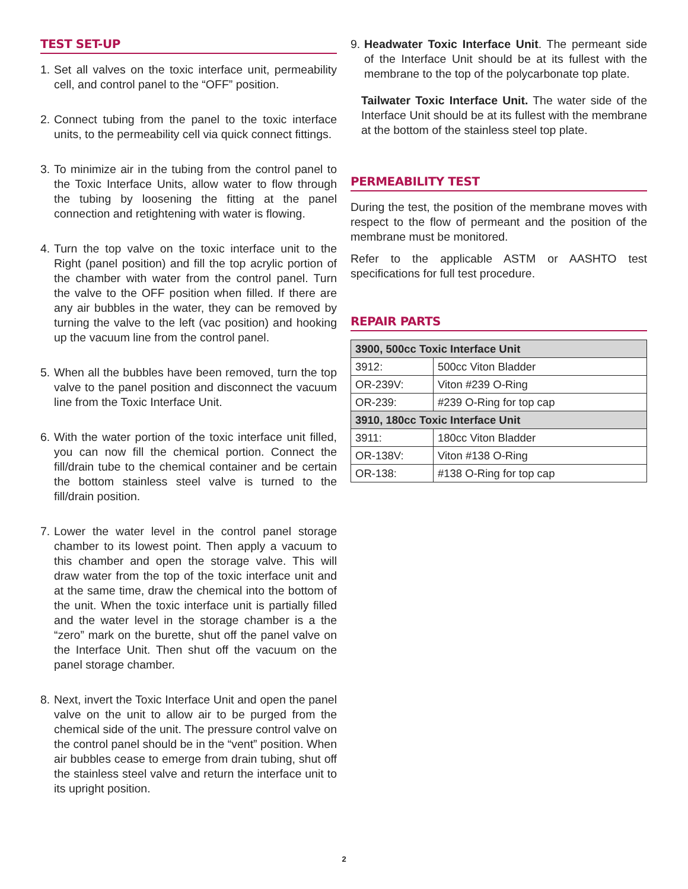TEST SET-UP
1. Set all valves on the toxic interface unit, permeability cell, and control panel to the “OFF” position.
2. Connect tubing from the panel to the toxic interface units, to the permeability cell via quick connect fittings.
3. To minimize air in the tubing from the control panel to the Toxic Interface Units, allow water to flow through the tubing by loosening the fitting at the panel connection and retightening with water is flowing.
4. Turn the top valve on the toxic interface unit to the Right (panel position) and fill the top acrylic portion of the chamber with water from the control panel. Turn the valve to the OFF position when filled. If there are any air bubbles in the water, they can be removed by turning the valve to the left (vac position) and hooking up the vacuum line from the control panel.
5. When all the bubbles have been removed, turn the top valve to the panel position and disconnect the vacuum line from the Toxic Interface Unit.
6. With the water portion of the toxic interface unit filled, you can now fill the chemical portion. Connect the fill/drain tube to the chemical container and be certain the bottom stainless steel valve is turned to the fill/drain position.
7. Lower the water level in the control panel storage chamber to its lowest point. Then apply a vacuum to this chamber and open the storage valve. This will draw water from the top of the toxic interface unit and at the same time, draw the chemical into the bottom of the unit. When the toxic interface unit is partially filled and the water level in the storage chamber is a the “zero” mark on the burette, shut off the panel valve on the Interface Unit. Then shut off the vacuum on the panel storage chamber.
8. Next, invert the Toxic Interface Unit and open the panel valve on the unit to allow air to be purged from the chemical side of the unit. The pressure control valve on the control panel should be in the “vent” position. When air bubbles cease to emerge from drain tubing, shut off the stainless steel valve and return the interface unit to its upright position.
9. Headwater Toxic Interface Unit. The permeant side of the Interface Unit should be at its fullest with the membrane to the top of the polycarbonate top plate.
Tailwater Toxic Interface Unit. The water side of the Interface Unit should be at its fullest with the membrane at the bottom of the stainless steel top plate.
PERMEABILITY TEST
During the test, the position of the membrane moves with respect to the flow of permeant and the position of the membrane must be monitored.
Refer to the applicable ASTM or AASHTO test specifications for full test procedure.
REPAIR PARTS
| 3900, 500cc Toxic Interface Unit | |
| 3912: | 500cc Viton Bladder |
| OR-239V: | Viton #239 O-Ring |
| OR-239: | #239 O-Ring for top cap |
| 3910, 180cc Toxic Interface Unit | |
| 3911: | 180cc Viton Bladder |
| OR-138V: | Viton #138 O-Ring |
| OR-138: | #138 O-Ring for top cap |
2